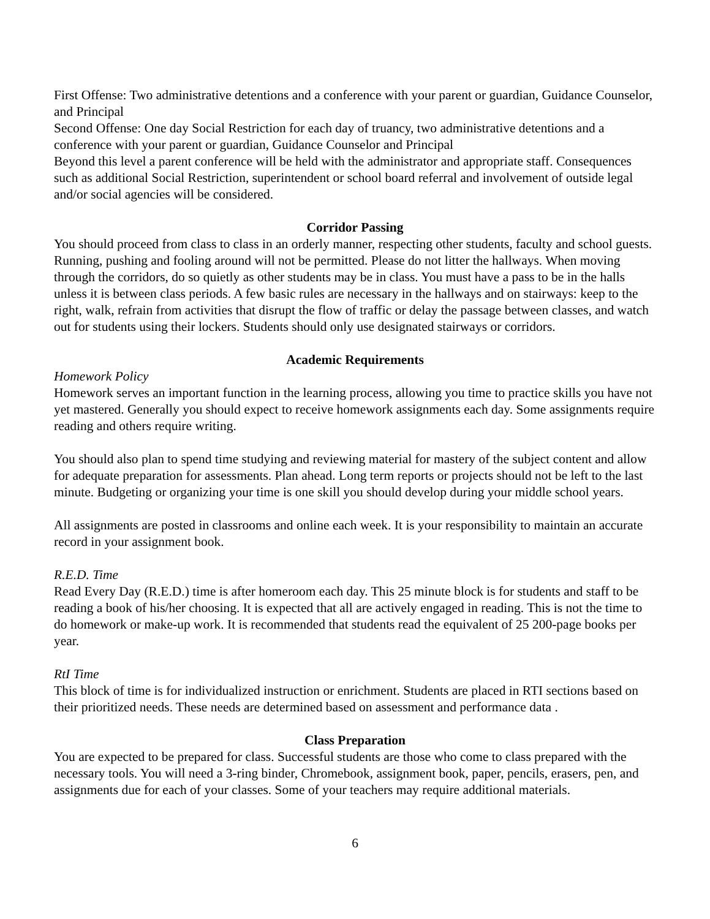First Offense: Two administrative detentions and a conference with your parent or guardian, Guidance Counselor, and Principal
Second Offense: One day Social Restriction for each day of truancy, two administrative detentions and a conference with your parent or guardian, Guidance Counselor and Principal
Beyond this level a parent conference will be held with the administrator and appropriate staff. Consequences such as additional Social Restriction, superintendent or school board referral and involvement of outside legal and/or social agencies will be considered.
Corridor Passing
You should proceed from class to class in an orderly manner, respecting other students, faculty and school guests. Running, pushing and fooling around will not be permitted. Please do not litter the hallways. When moving through the corridors, do so quietly as other students may be in class. You must have a pass to be in the halls unless it is between class periods. A few basic rules are necessary in the hallways and on stairways: keep to the right, walk, refrain from activities that disrupt the flow of traffic or delay the passage between classes, and watch out for students using their lockers. Students should only use designated stairways or corridors.
Academic Requirements
Homework Policy
Homework serves an important function in the learning process, allowing you time to practice skills you have not yet mastered. Generally you should expect to receive homework assignments each day. Some assignments require reading and others require writing.
You should also plan to spend time studying and reviewing material for mastery of the subject content and allow for adequate preparation for assessments. Plan ahead. Long term reports or projects should not be left to the last minute. Budgeting or organizing your time is one skill you should develop during your middle school years.
All assignments are posted in classrooms and online each week. It is your responsibility to maintain an accurate record in your assignment book.
R.E.D. Time
Read Every Day (R.E.D.) time is after homeroom each day. This 25 minute block is for students and staff to be reading a book of his/her choosing. It is expected that all are actively engaged in reading. This is not the time to do homework or make-up work. It is recommended that students read the equivalent of 25 200-page books per year.
RtI Time
This block of time is for individualized instruction or enrichment. Students are placed in RTI sections based on their prioritized needs. These needs are determined based on assessment and performance data .
Class Preparation
You are expected to be prepared for class. Successful students are those who come to class prepared with the necessary tools. You will need a 3-ring binder, Chromebook, assignment book, paper, pencils, erasers, pen, and assignments due for each of your classes. Some of your teachers may require additional materials.
6